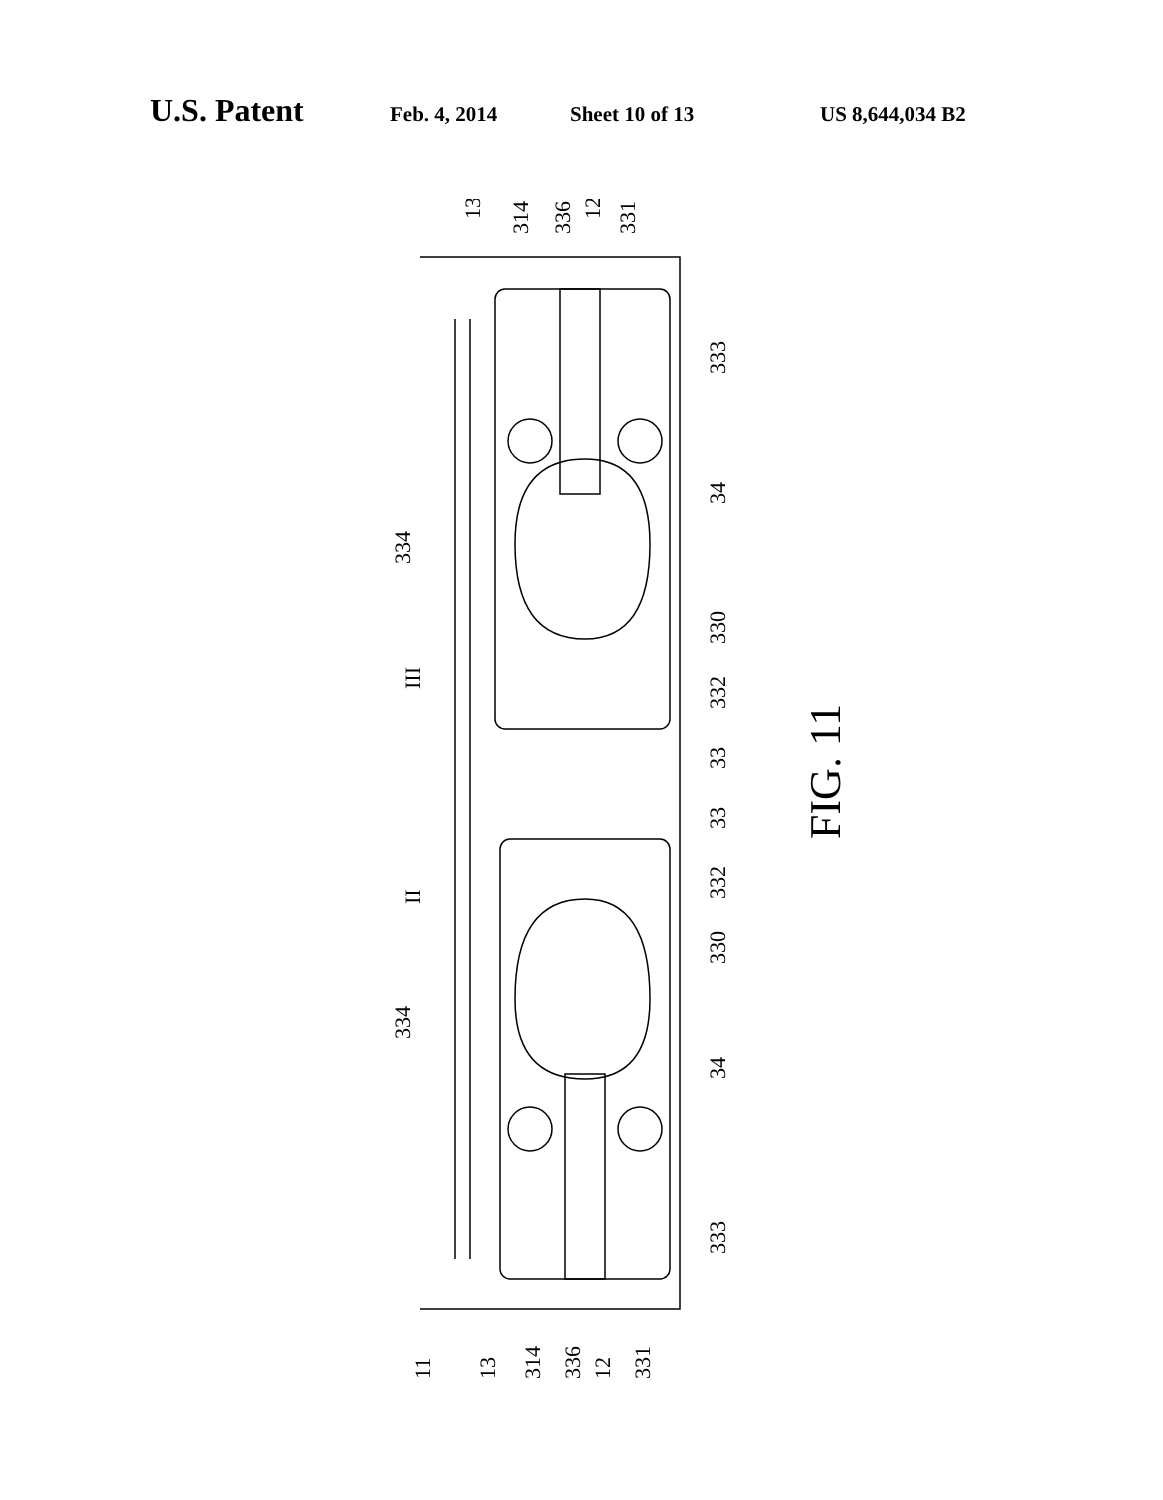U.S. Patent Feb. 4, 2014 Sheet 10 of 13 US 8,644,034 B2
13
314
336
12
331
333
34
334
330
332
III
33
33
332
II
330
334
34
333
11
13
314
336
12
331
FIG. 11